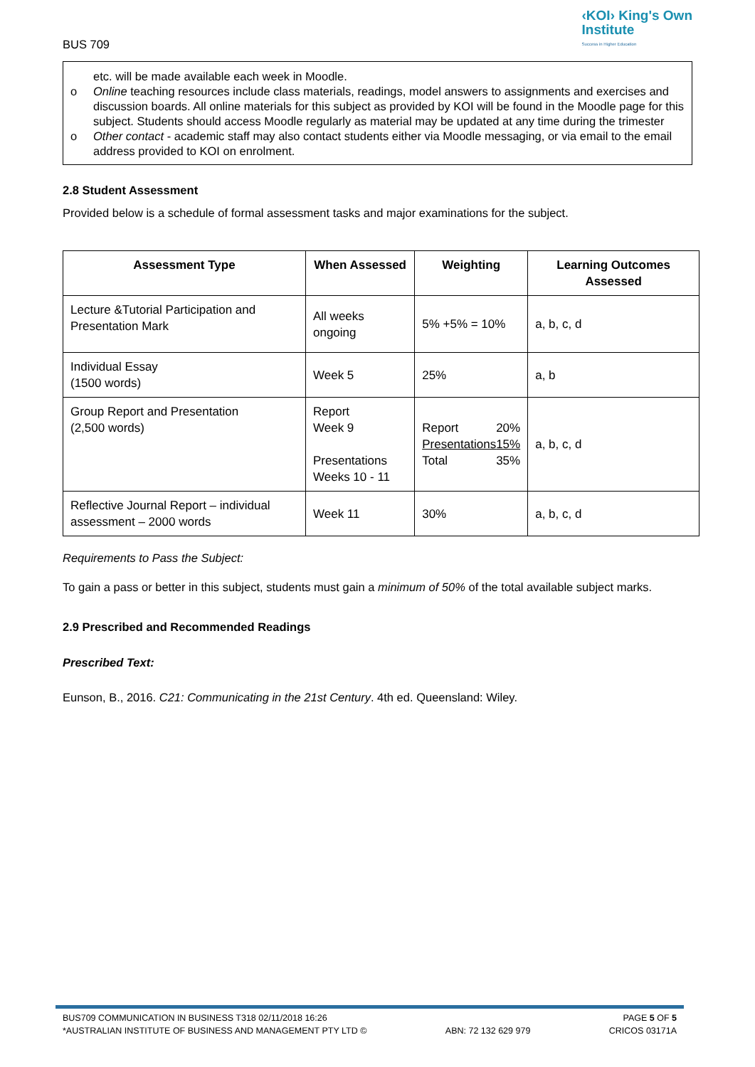BUS 709
‹KOI› King's Own
Institute
Success in Higher Education
etc. will be made available each week in Moodle.
o Online teaching resources include class materials, readings, model answers to assignments and exercises and discussion boards. All online materials for this subject as provided by KOI will be found in the Moodle page for this subject. Students should access Moodle regularly as material may be updated at any time during the trimester
o Other contact - academic staff may also contact students either via Moodle messaging, or via email to the email address provided to KOI on enrolment.
2.8 Student Assessment
Provided below is a schedule of formal assessment tasks and major examinations for the subject.
| Assessment Type | When Assessed | Weighting | Learning Outcomes Assessed |
| --- | --- | --- | --- |
| Lecture &Tutorial Participation and Presentation Mark | All weeks ongoing | 5% +5% = 10% | a, b, c, d |
| Individual Essay (1500 words) | Week 5 | 25% | a, b |
| Group Report and Presentation (2,500 words) | Report Week 9 Presentations Weeks 10 - 11 | Report 20% Presentations 15% Total 35% | a, b, c, d |
| Reflective Journal Report – individual assessment – 2000 words | Week 11 | 30% | a, b, c, d |
Requirements to Pass the Subject:
To gain a pass or better in this subject, students must gain a minimum of 50% of the total available subject marks.
2.9 Prescribed and Recommended Readings
Prescribed Text:
Eunson, B., 2016. C21: Communicating in the 21st Century. 4th ed. Queensland: Wiley.
BUS709 COMMUNICATION IN BUSINESS T318 02/11/2018 16:26 PAGE 5 OF 5
*AUSTRALIAN INSTITUTE OF BUSINESS AND MANAGEMENT PTY LTD © ABN: 72 132 629 979 CRICOS 03171A